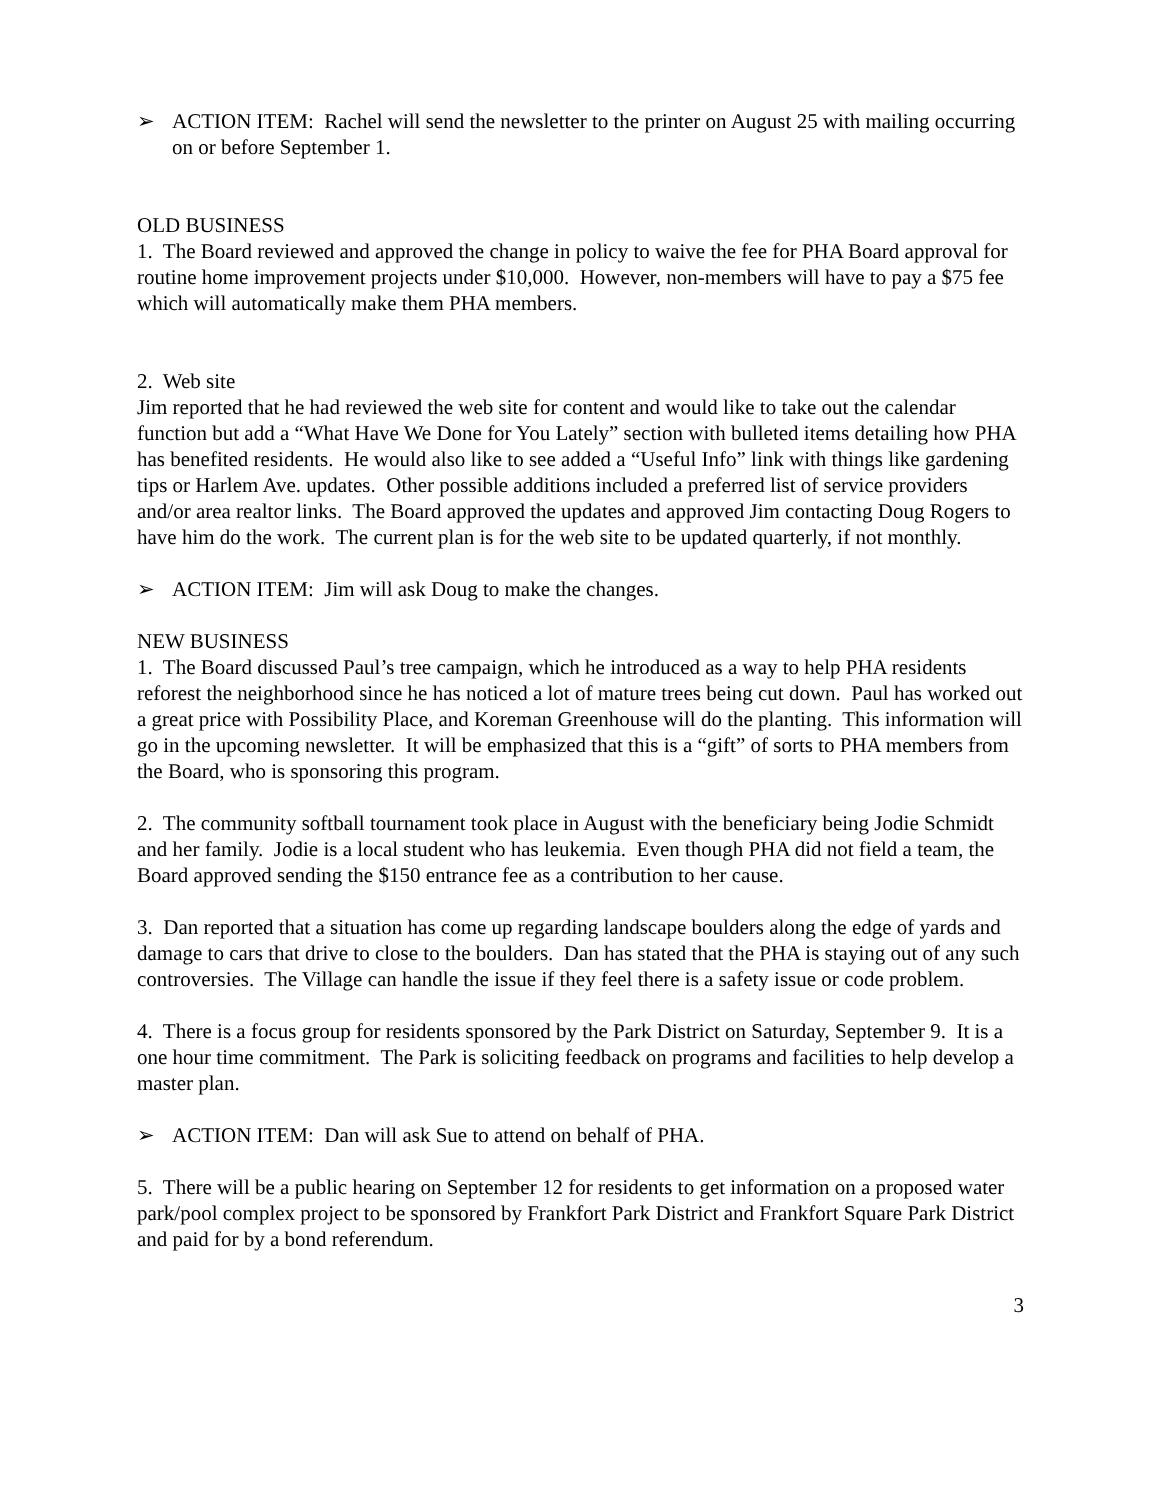➢ ACTION ITEM: Rachel will send the newsletter to the printer on August 25 with mailing occurring on or before September 1.
OLD BUSINESS
1. The Board reviewed and approved the change in policy to waive the fee for PHA Board approval for routine home improvement projects under $10,000. However, non-members will have to pay a $75 fee which will automatically make them PHA members.
2. Web site
Jim reported that he had reviewed the web site for content and would like to take out the calendar function but add a “What Have We Done for You Lately” section with bulleted items detailing how PHA has benefited residents. He would also like to see added a “Useful Info” link with things like gardening tips or Harlem Ave. updates. Other possible additions included a preferred list of service providers and/or area realtor links. The Board approved the updates and approved Jim contacting Doug Rogers to have him do the work. The current plan is for the web site to be updated quarterly, if not monthly.
➢ ACTION ITEM: Jim will ask Doug to make the changes.
NEW BUSINESS
1. The Board discussed Paul’s tree campaign, which he introduced as a way to help PHA residents reforest the neighborhood since he has noticed a lot of mature trees being cut down. Paul has worked out a great price with Possibility Place, and Koreman Greenhouse will do the planting. This information will go in the upcoming newsletter. It will be emphasized that this is a “gift” of sorts to PHA members from the Board, who is sponsoring this program.
2. The community softball tournament took place in August with the beneficiary being Jodie Schmidt and her family. Jodie is a local student who has leukemia. Even though PHA did not field a team, the Board approved sending the $150 entrance fee as a contribution to her cause.
3. Dan reported that a situation has come up regarding landscape boulders along the edge of yards and damage to cars that drive to close to the boulders. Dan has stated that the PHA is staying out of any such controversies. The Village can handle the issue if they feel there is a safety issue or code problem.
4. There is a focus group for residents sponsored by the Park District on Saturday, September 9. It is a one hour time commitment. The Park is soliciting feedback on programs and facilities to help develop a master plan.
➢ ACTION ITEM: Dan will ask Sue to attend on behalf of PHA.
5. There will be a public hearing on September 12 for residents to get information on a proposed water park/pool complex project to be sponsored by Frankfort Park District and Frankfort Square Park District and paid for by a bond referendum.
3